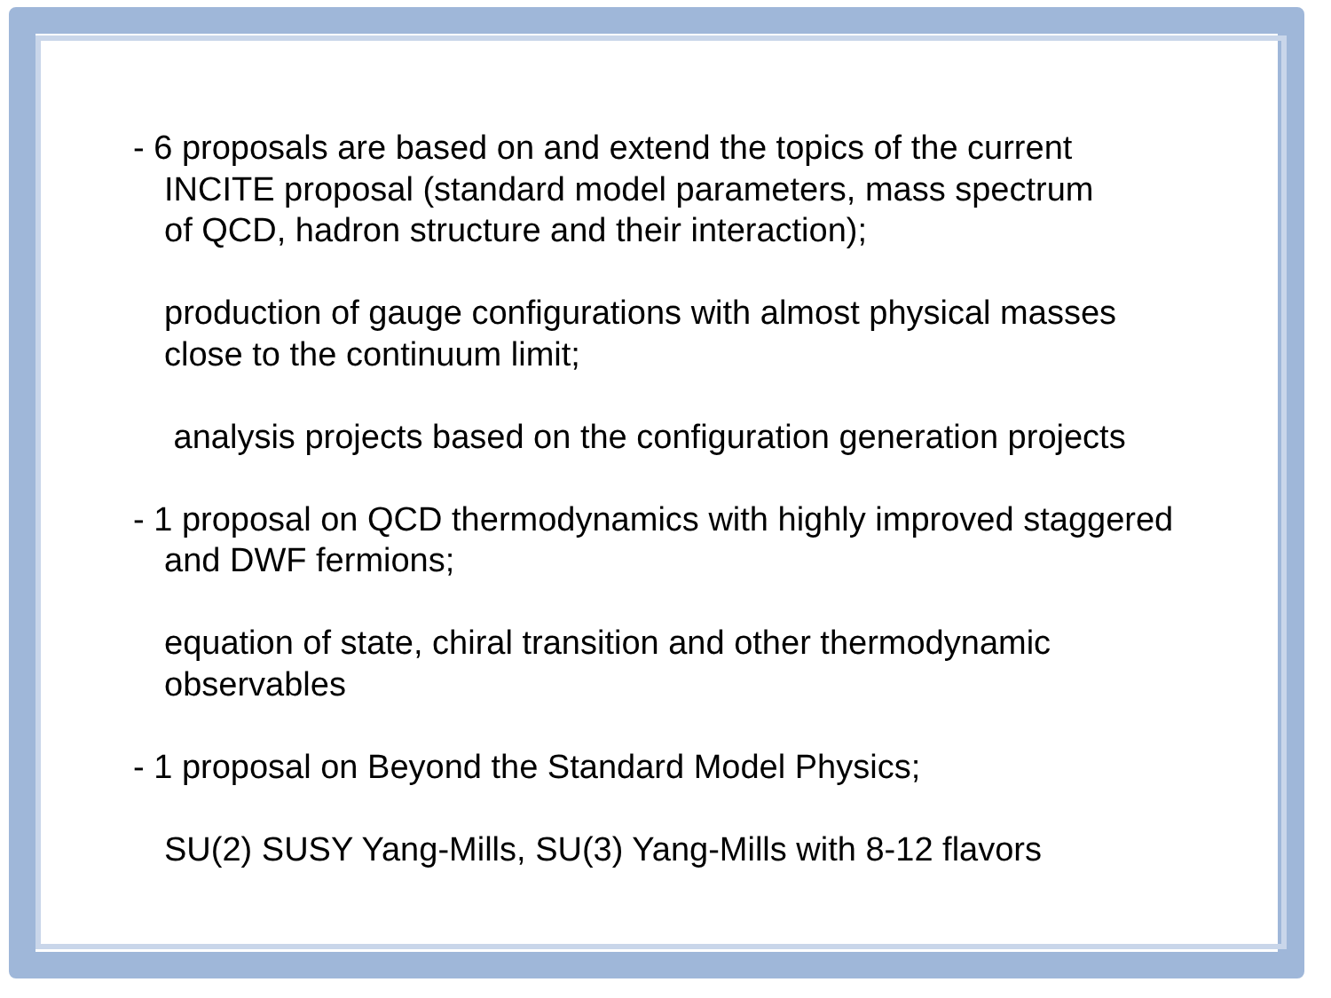- 6 proposals are based on and extend the topics of the current
INCITE proposal (standard model parameters, mass spectrum
of QCD, hadron structure and their interaction);
production of gauge configurations with almost physical masses
close to the continuum limit;
analysis projects based on the configuration generation projects
- 1 proposal on QCD thermodynamics with highly improved staggered
and DWF fermions;
equation of state, chiral transition and other thermodynamic
observables
- 1 proposal on Beyond the Standard Model Physics;
SU(2) SUSY Yang-Mills, SU(3) Yang-Mills with 8-12 flavors